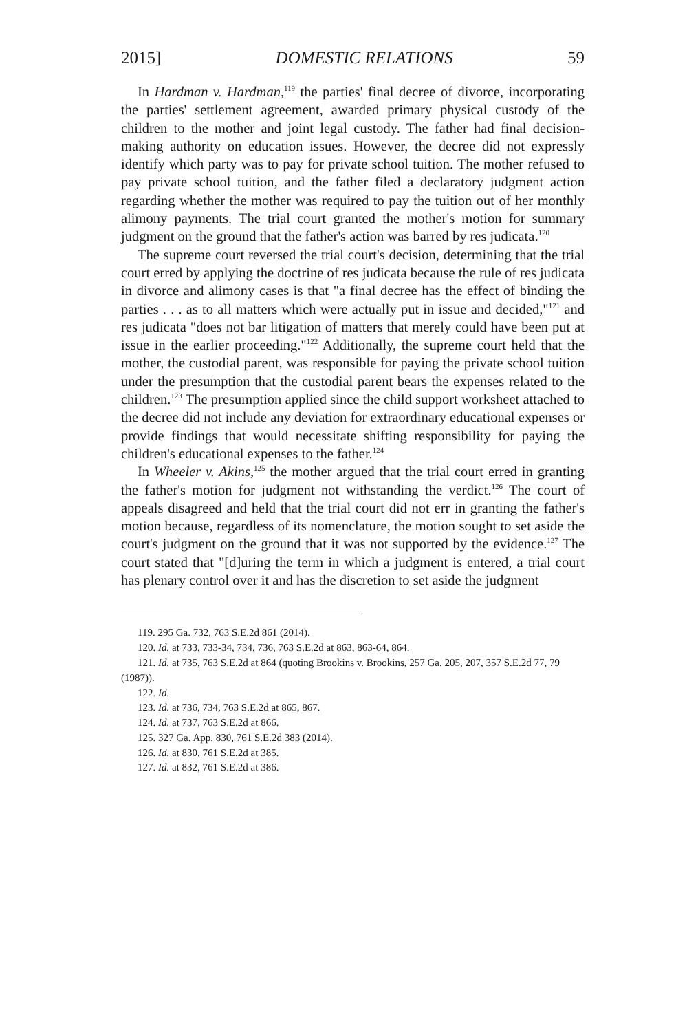2015] DOMESTIC RELATIONS 59
In Hardman v. Hardman,<sup>119</sup> the parties' final decree of divorce, incorporating the parties' settlement agreement, awarded primary physical custody of the children to the mother and joint legal custody. The father had final decision-making authority on education issues. However, the decree did not expressly identify which party was to pay for private school tuition. The mother refused to pay private school tuition, and the father filed a declaratory judgment action regarding whether the mother was required to pay the tuition out of her monthly alimony payments. The trial court granted the mother's motion for summary judgment on the ground that the father's action was barred by res judicata.<sup>120</sup>
The supreme court reversed the trial court's decision, determining that the trial court erred by applying the doctrine of res judicata because the rule of res judicata in divorce and alimony cases is that "a final decree has the effect of binding the parties . . . as to all matters which were actually put in issue and decided,"<sup>121</sup> and res judicata "does not bar litigation of matters that merely could have been put at issue in the earlier proceeding."<sup>122</sup> Additionally, the supreme court held that the mother, the custodial parent, was responsible for paying the private school tuition under the presumption that the custodial parent bears the expenses related to the children.<sup>123</sup> The presumption applied since the child support worksheet attached to the decree did not include any deviation for extraordinary educational expenses or provide findings that would necessitate shifting responsibility for paying the children's educational expenses to the father.<sup>124</sup>
In Wheeler v. Akins,<sup>125</sup> the mother argued that the trial court erred in granting the father's motion for judgment not withstanding the verdict.<sup>126</sup> The court of appeals disagreed and held that the trial court did not err in granting the father's motion because, regardless of its nomenclature, the motion sought to set aside the court's judgment on the ground that it was not supported by the evidence.<sup>127</sup> The court stated that "[d]uring the term in which a judgment is entered, a trial court has plenary control over it and has the discretion to set aside the judgment
119. 295 Ga. 732, 763 S.E.2d 861 (2014).
120. Id. at 733, 733-34, 734, 736, 763 S.E.2d at 863, 863-64, 864.
121. Id. at 735, 763 S.E.2d at 864 (quoting Brookins v. Brookins, 257 Ga. 205, 207, 357 S.E.2d 77, 79 (1987)).
122. Id.
123. Id. at 736, 734, 763 S.E.2d at 865, 867.
124. Id. at 737, 763 S.E.2d at 866.
125. 327 Ga. App. 830, 761 S.E.2d 383 (2014).
126. Id. at 830, 761 S.E.2d at 385.
127. Id. at 832, 761 S.E.2d at 386.